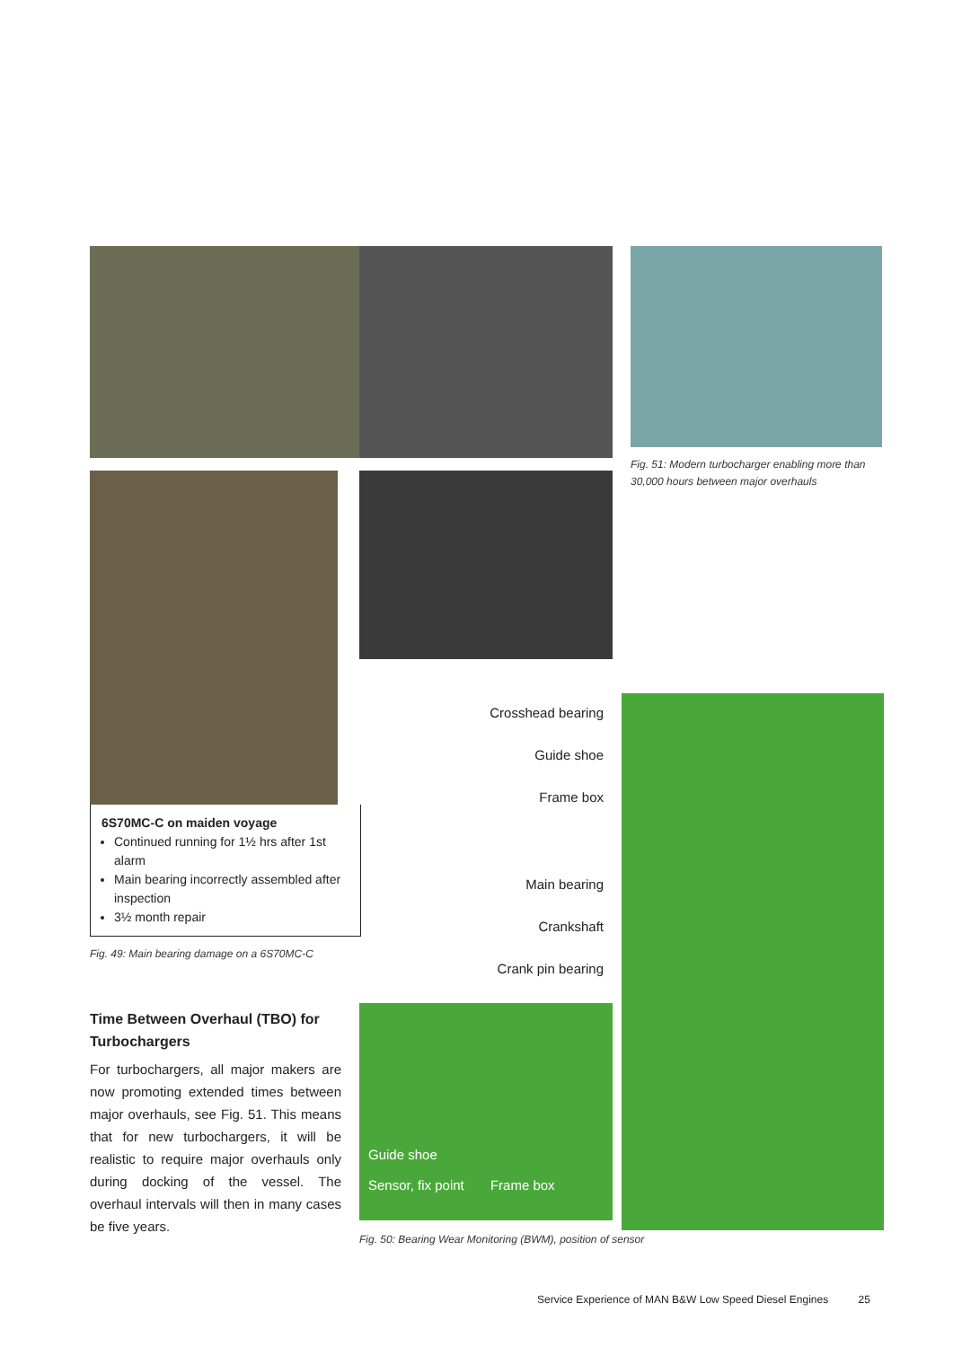6S70MC-C on maiden voyage
Continued running for 1½ hrs after 1st alarm
Main bearing incorrectly assembled after inspection
3½ month repair
Fig. 49: Main bearing damage on a 6S70MC-C
Time Between Overhaul (TBO) for Turbochargers
For turbochargers, all major makers are now promoting extended times between major overhauls, see Fig. 51. This means that for new turbochargers, it will be realistic to require major overhauls only during docking of the vessel. The overhaul intervals will then in many cases be five years.
Crosshead bearing
Guide shoe
Frame box
Main bearing
Crankshaft
Crank pin bearing
Guide shoe
Sensor, fix point Frame box
Fig. 50: Bearing Wear Monitoring (BWM), position of sensor
Fig. 51: Modern turbocharger enabling more than 30,000 hours between major overhauls
Service Experience of MAN B&W Low Speed Diesel Engines 25